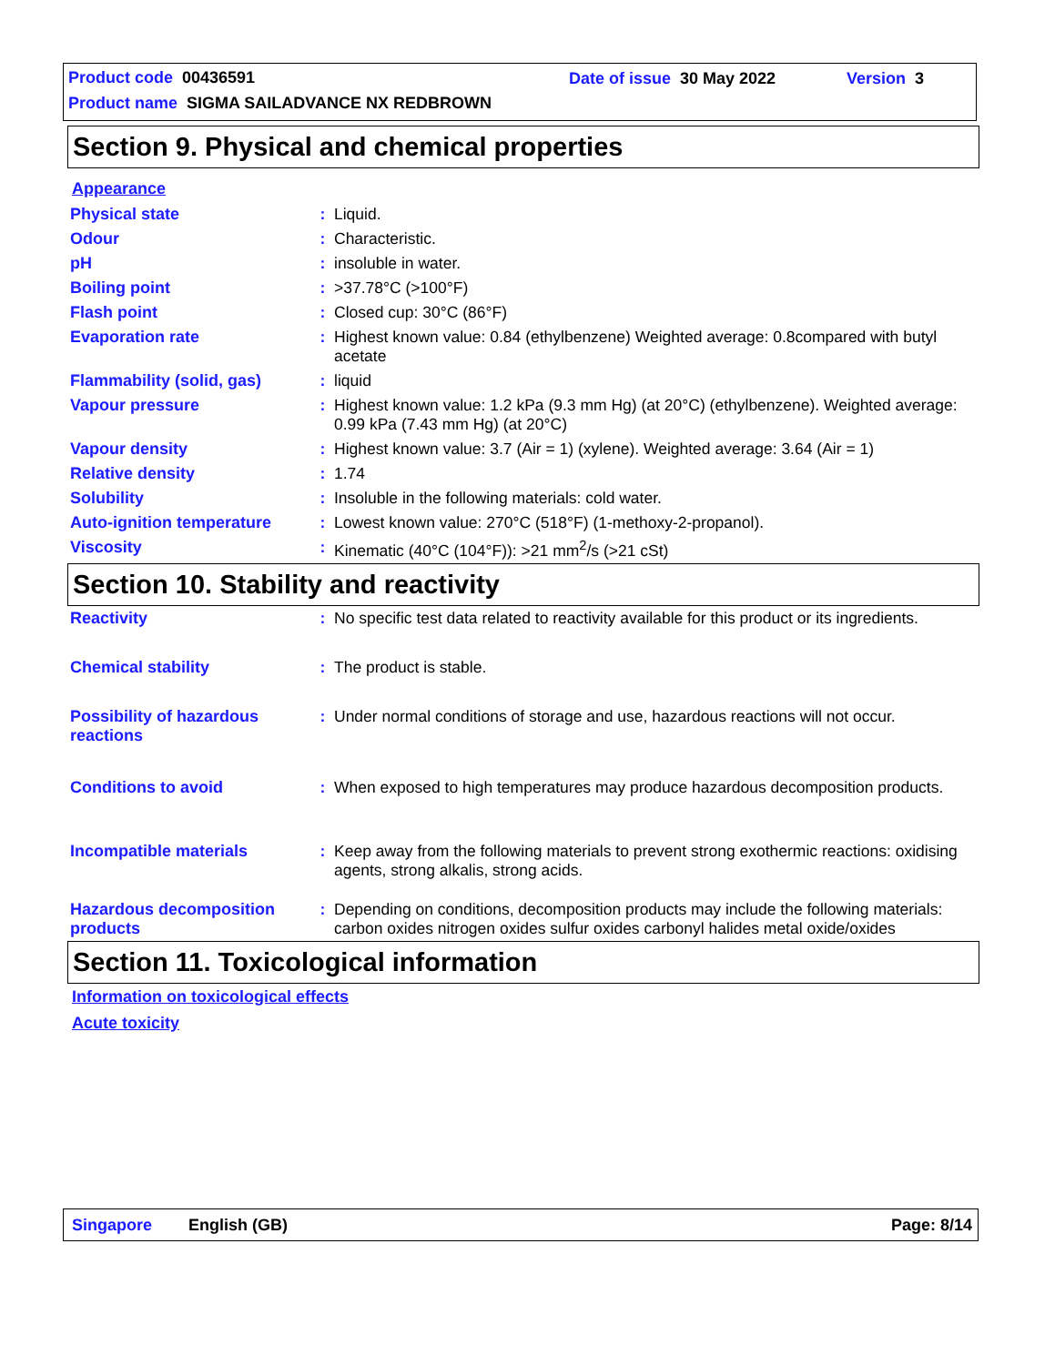Product code 00436591 Date of issue 30 May 2022 Version 3
Product name SIGMA SAILADVANCE NX REDBROWN
Section 9. Physical and chemical properties
Appearance
| Physical state | : | Liquid. |
| Odour | : | Characteristic. |
| pH | : | insoluble in water. |
| Boiling point | : | >37.78°C (>100°F) |
| Flash point | : | Closed cup: 30°C (86°F) |
| Evaporation rate | : | Highest known value: 0.84 (ethylbenzene) Weighted average: 0.8compared with butyl acetate |
| Flammability (solid, gas) | : | liquid |
| Vapour pressure | : | Highest known value: 1.2 kPa (9.3 mm Hg) (at 20°C) (ethylbenzene). Weighted average: 0.99 kPa (7.43 mm Hg) (at 20°C) |
| Vapour density | : | Highest known value: 3.7 (Air = 1) (xylene). Weighted average: 3.64 (Air = 1) |
| Relative density | : | 1.74 |
| Solubility | : | Insoluble in the following materials: cold water. |
| Auto-ignition temperature | : | Lowest known value: 270°C (518°F) (1-methoxy-2-propanol). |
| Viscosity | : | Kinematic (40°C (104°F)): >21 mm<sup>2</sup>/s (>21 cSt) |
Section 10. Stability and reactivity
| Reactivity | : | No specific test data related to reactivity available for this product or its ingredients. |
| Chemical stability | : | The product is stable. |
| Possibility of hazardous reactions | : | Under normal conditions of storage and use, hazardous reactions will not occur. |
| Conditions to avoid | : | When exposed to high temperatures may produce hazardous decomposition products. |
| Incompatible materials | : | Keep away from the following materials to prevent strong exothermic reactions: oxidising agents, strong alkalis, strong acids. |
| Hazardous decomposition products | : | Depending on conditions, decomposition products may include the following materials: carbon oxides nitrogen oxides sulfur oxides carbonyl halides metal oxide/oxides |
Section 11. Toxicological information
Information on toxicological effects
Acute toxicity
Singapore English (GB) Page: 8/14